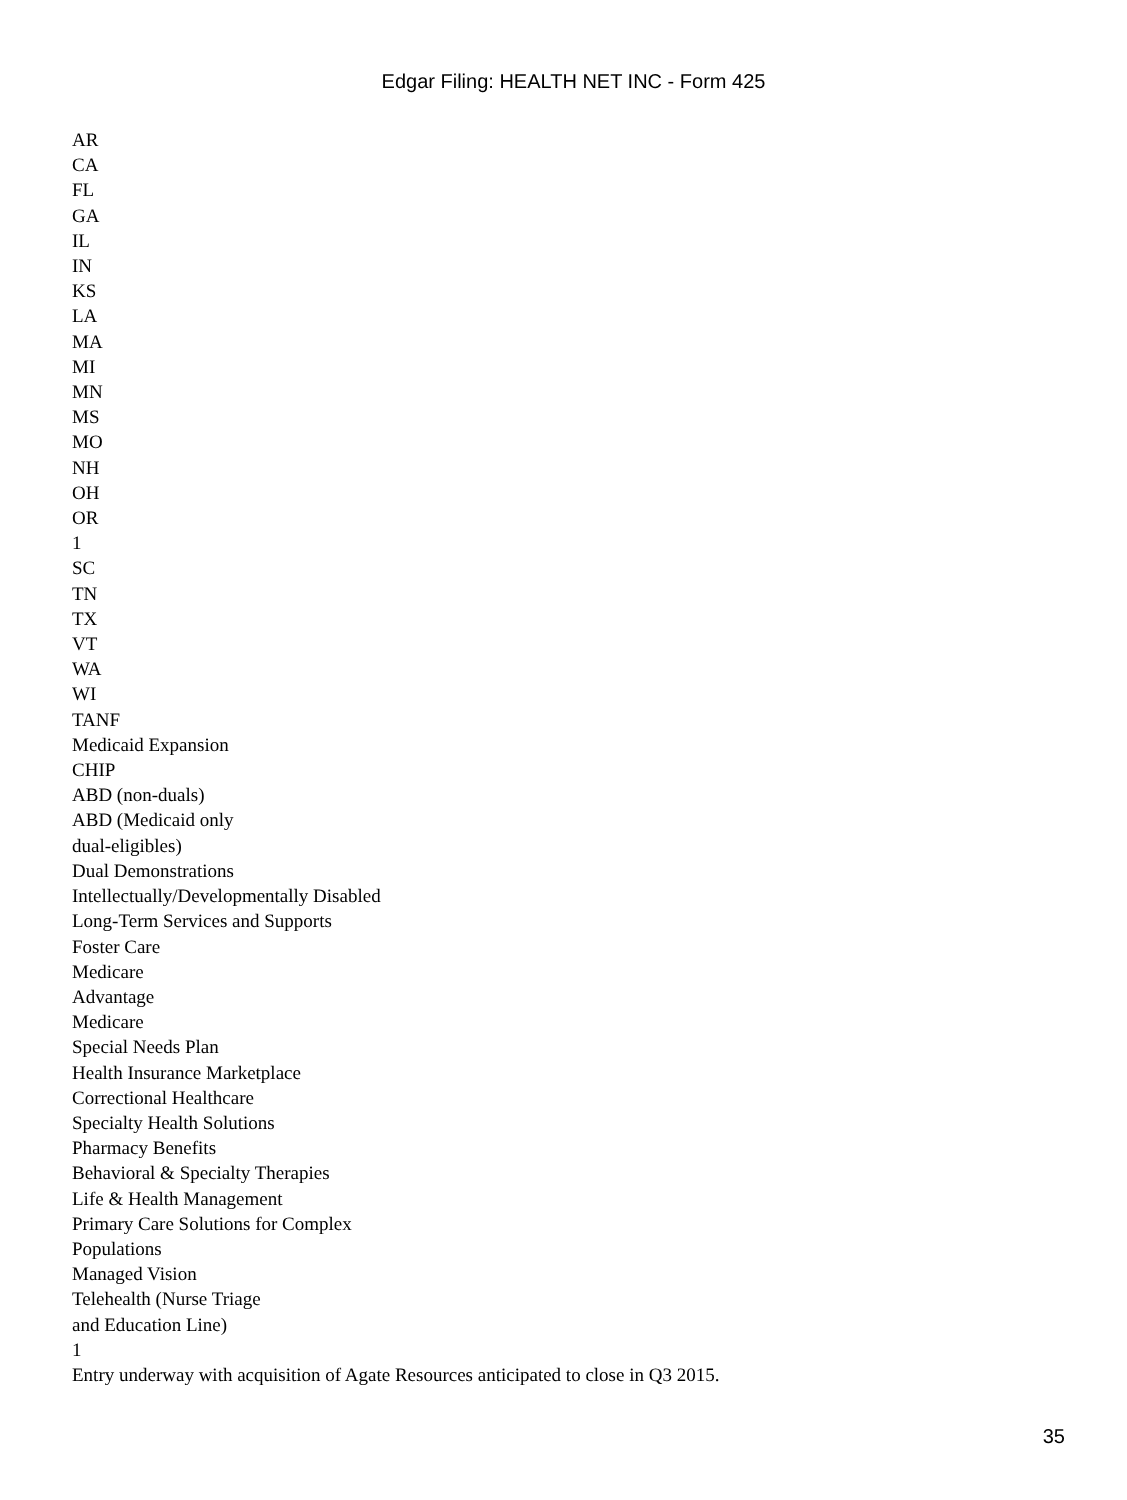Edgar Filing: HEALTH NET INC - Form 425
AR
CA
FL
GA
IL
IN
KS
LA
MA
MI
MN
MS
MO
NH
OH
OR
1
SC
TN
TX
VT
WA
WI
TANF
Medicaid Expansion
CHIP
ABD (non-duals)
ABD (Medicaid only
dual-eligibles)
Dual Demonstrations
Intellectually/Developmentally Disabled
Long-Term Services and Supports
Foster Care
Medicare
Advantage
Medicare
Special Needs Plan
Health Insurance Marketplace
Correctional Healthcare
Specialty Health Solutions
Pharmacy Benefits
Behavioral & Specialty Therapies
Life & Health Management
Primary Care Solutions for Complex
Populations
Managed Vision
Telehealth (Nurse Triage
and Education Line)
1
Entry underway with acquisition of Agate Resources anticipated to close in Q3 2015.
35